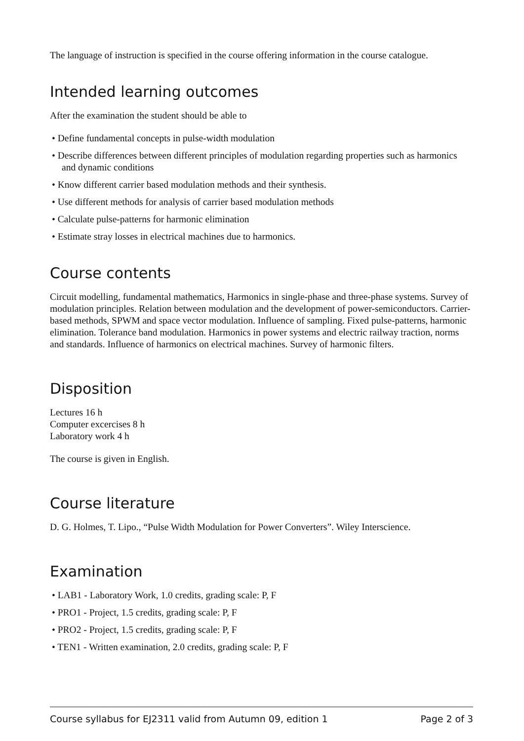The language of instruction is specified in the course offering information in the course catalogue.
Intended learning outcomes
After the examination the student should be able to
• Define fundamental concepts in pulse-width modulation
• Describe differences between different principles of modulation regarding properties such as harmonics and dynamic conditions
• Know different carrier based modulation methods and their synthesis.
• Use different methods for analysis of carrier based modulation methods
• Calculate pulse-patterns for harmonic elimination
• Estimate stray losses in electrical machines due to harmonics.
Course contents
Circuit modelling, fundamental mathematics, Harmonics in single-phase and three-phase systems. Survey of modulation principles. Relation between modulation and the development of power-semiconductors. Carrier-based methods, SPWM and space vector modulation. Influence of sampling. Fixed pulse-patterns, harmonic elimination. Tolerance band modulation. Harmonics in power systems and electric railway traction, norms and standards. Influence of harmonics on electrical machines. Survey of harmonic filters.
Disposition
Lectures 16 h
Computer excercises 8 h
Laboratory work 4 h
The course is given in English.
Course literature
D. G. Holmes, T. Lipo., “Pulse Width Modulation for Power Converters”. Wiley Interscience.
Examination
• LAB1 - Laboratory Work, 1.0 credits, grading scale: P, F
• PRO1 - Project, 1.5 credits, grading scale: P, F
• PRO2 - Project, 1.5 credits, grading scale: P, F
• TEN1 - Written examination, 2.0 credits, grading scale: P, F
Course syllabus for EJ2311 valid from Autumn 09, edition 1 Page 2 of 3